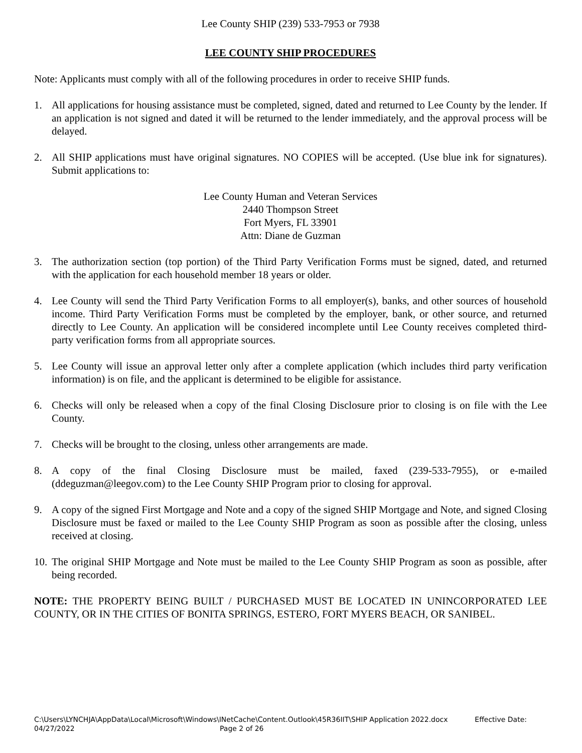Lee County SHIP (239) 533-7953 or 7938
LEE COUNTY SHIP PROCEDURES
Note: Applicants must comply with all of the following procedures in order to receive SHIP funds.
1. All applications for housing assistance must be completed, signed, dated and returned to Lee County by the lender. If an application is not signed and dated it will be returned to the lender immediately, and the approval process will be delayed.
2. All SHIP applications must have original signatures. NO COPIES will be accepted. (Use blue ink for signatures). Submit applications to:
Lee County Human and Veteran Services
2440 Thompson Street
Fort Myers, FL 33901
Attn: Diane de Guzman
3. The authorization section (top portion) of the Third Party Verification Forms must be signed, dated, and returned with the application for each household member 18 years or older.
4. Lee County will send the Third Party Verification Forms to all employer(s), banks, and other sources of household income. Third Party Verification Forms must be completed by the employer, bank, or other source, and returned directly to Lee County. An application will be considered incomplete until Lee County receives completed third-party verification forms from all appropriate sources.
5. Lee County will issue an approval letter only after a complete application (which includes third party verification information) is on file, and the applicant is determined to be eligible for assistance.
6. Checks will only be released when a copy of the final Closing Disclosure prior to closing is on file with the Lee County.
7. Checks will be brought to the closing, unless other arrangements are made.
8. A copy of the final Closing Disclosure must be mailed, faxed (239-533-7955), or e-mailed (ddeguzman@leegov.com) to the Lee County SHIP Program prior to closing for approval.
9. A copy of the signed First Mortgage and Note and a copy of the signed SHIP Mortgage and Note, and signed Closing Disclosure must be faxed or mailed to the Lee County SHIP Program as soon as possible after the closing, unless received at closing.
10. The original SHIP Mortgage and Note must be mailed to the Lee County SHIP Program as soon as possible, after being recorded.
NOTE: THE PROPERTY BEING BUILT / PURCHASED MUST BE LOCATED IN UNINCORPORATED LEE COUNTY, OR IN THE CITIES OF BONITA SPRINGS, ESTERO, FORT MYERS BEACH, OR SANIBEL.
C:\Users\LYNCHJA\AppData\Local\Microsoft\Windows\INetCache\Content.Outlook\45R36IIT\SHIP Application 2022.docx Effective Date:
04/27/2022 Page 2 of 26